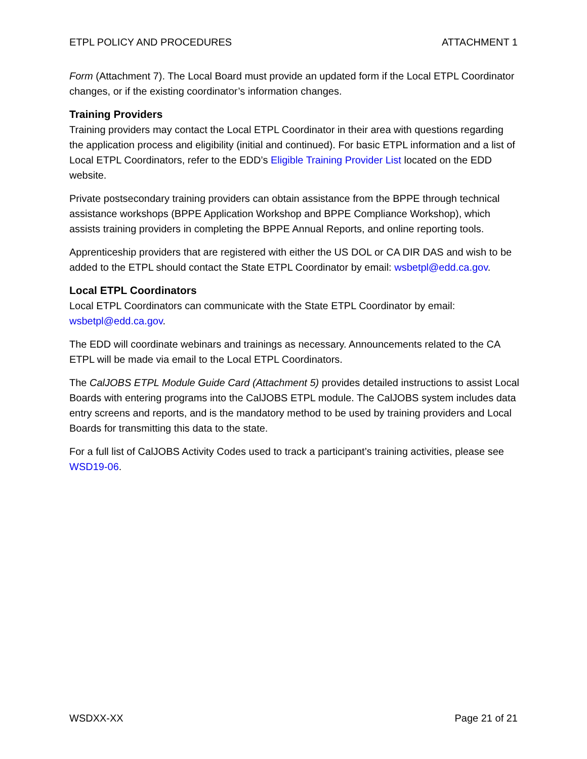ETPL POLICY AND PROCEDURES ATTACHMENT 1
Form (Attachment 7). The Local Board must provide an updated form if the Local ETPL Coordinator changes, or if the existing coordinator’s information changes.
Training Providers
Training providers may contact the Local ETPL Coordinator in their area with questions regarding the application process and eligibility (initial and continued). For basic ETPL information and a list of Local ETPL Coordinators, refer to the EDD’s Eligible Training Provider List located on the EDD website.
Private postsecondary training providers can obtain assistance from the BPPE through technical assistance workshops (BPPE Application Workshop and BPPE Compliance Workshop), which assists training providers in completing the BPPE Annual Reports, and online reporting tools.
Apprenticeship providers that are registered with either the US DOL or CA DIR DAS and wish to be added to the ETPL should contact the State ETPL Coordinator by email: wsbetpl@edd.ca.gov.
Local ETPL Coordinators
Local ETPL Coordinators can communicate with the State ETPL Coordinator by email: wsbetpl@edd.ca.gov.
The EDD will coordinate webinars and trainings as necessary. Announcements related to the CA ETPL will be made via email to the Local ETPL Coordinators.
The CalJOBS ETPL Module Guide Card (Attachment 5) provides detailed instructions to assist Local Boards with entering programs into the CalJOBS ETPL module. The CalJOBS system includes data entry screens and reports, and is the mandatory method to be used by training providers and Local Boards for transmitting this data to the state.
For a full list of CalJOBS Activity Codes used to track a participant’s training activities, please see WSD19-06.
WSDXX-XX Page 21 of 21